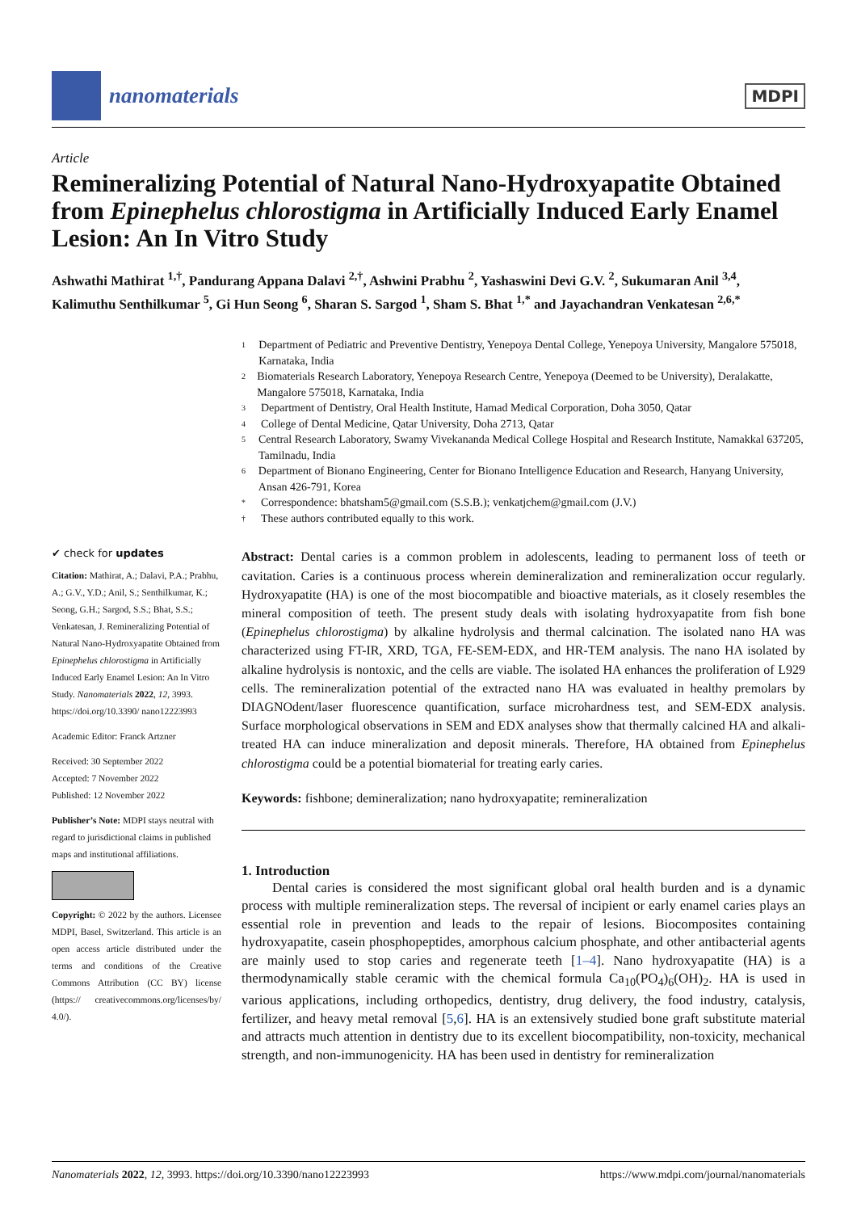nanomaterials
MDPI
Article
Remineralizing Potential of Natural Nano-Hydroxyapatite Obtained from Epinephelus chlorostigma in Artificially Induced Early Enamel Lesion: An In Vitro Study
Ashwathi Mathirat <sup>1,†</sup>, Pandurang Appana Dalavi <sup>2,†</sup>, Ashwini Prabhu <sup>2</sup>, Yashaswini Devi G.V. <sup>2</sup>, Sukumaran Anil <sup>3,4</sup>, Kalimuthu Senthilkumar <sup>5</sup>, Gi Hun Seong <sup>6</sup>, Sharan S. Sargod <sup>1</sup>, Sham S. Bhat <sup>1,*</sup> and Jayachandran Venkatesan <sup>2,6,*</sup>
✔ check for updates
Citation: Mathirat, A.; Dalavi, P.A.; Prabhu, A.; G.V., Y.D.; Anil, S.; Senthilkumar, K.; Seong, G.H.; Sargod, S.S.; Bhat, S.S.; Venkatesan, J. Remineralizing Potential of Natural Nano-Hydroxyapatite Obtained from Epinephelus chlorostigma in Artificially Induced Early Enamel Lesion: An In Vitro Study. Nanomaterials 2022, 12, 3993. https://doi.org/10.3390/ nano12223993
Academic Editor: Franck Artzner
Received: 30 September 2022
Accepted: 7 November 2022
Published: 12 November 2022
Publisher’s Note: MDPI stays neutral with regard to jurisdictional claims in published maps and institutional affiliations.
Copyright: © 2022 by the authors. Licensee MDPI, Basel, Switzerland. This article is an open access article distributed under the terms and conditions of the Creative Commons Attribution (CC BY) license (https:// creativecommons.org/licenses/by/ 4.0/).
1 Department of Pediatric and Preventive Dentistry, Yenepoya Dental College, Yenepoya University, Mangalore 575018, Karnataka, India
2 Biomaterials Research Laboratory, Yenepoya Research Centre, Yenepoya (Deemed to be University), Deralakatte, Mangalore 575018, Karnataka, India
3 Department of Dentistry, Oral Health Institute, Hamad Medical Corporation, Doha 3050, Qatar
4 College of Dental Medicine, Qatar University, Doha 2713, Qatar
5 Central Research Laboratory, Swamy Vivekananda Medical College Hospital and Research Institute, Namakkal 637205, Tamilnadu, India
6 Department of Bionano Engineering, Center for Bionano Intelligence Education and Research, Hanyang University, Ansan 426-791, Korea
* Correspondence: bhatsham5@gmail.com (S.S.B.); venkatjchem@gmail.com (J.V.)
† These authors contributed equally to this work.
Abstract: Dental caries is a common problem in adolescents, leading to permanent loss of teeth or cavitation. Caries is a continuous process wherein demineralization and remineralization occur regularly. Hydroxyapatite (HA) is one of the most biocompatible and bioactive materials, as it closely resembles the mineral composition of teeth. The present study deals with isolating hydroxyapatite from fish bone (Epinephelus chlorostigma) by alkaline hydrolysis and thermal calcination. The isolated nano HA was characterized using FT-IR, XRD, TGA, FE-SEM-EDX, and HR-TEM analysis. The nano HA isolated by alkaline hydrolysis is nontoxic, and the cells are viable. The isolated HA enhances the proliferation of L929 cells. The remineralization potential of the extracted nano HA was evaluated in healthy premolars by DIAGNOdent/laser fluorescence quantification, surface microhardness test, and SEM-EDX analysis. Surface morphological observations in SEM and EDX analyses show that thermally calcined HA and alkali-treated HA can induce mineralization and deposit minerals. Therefore, HA obtained from Epinephelus chlorostigma could be a potential biomaterial for treating early caries.
Keywords: fishbone; demineralization; nano hydroxyapatite; remineralization
1. Introduction
Dental caries is considered the most significant global oral health burden and is a dynamic process with multiple remineralization steps. The reversal of incipient or early enamel caries plays an essential role in prevention and leads to the repair of lesions. Biocomposites containing hydroxyapatite, casein phosphopeptides, amorphous calcium phosphate, and other antibacterial agents are mainly used to stop caries and regenerate teeth [1–4]. Nano hydroxyapatite (HA) is a thermodynamically stable ceramic with the chemical formula Ca<sub>10</sub>(PO<sub>4</sub>)<sub>6</sub>(OH)<sub>2</sub>. HA is used in various applications, including orthopedics, dentistry, drug delivery, the food industry, catalysis, fertilizer, and heavy metal removal [5,6]. HA is an extensively studied bone graft substitute material and attracts much attention in dentistry due to its excellent biocompatibility, non-toxicity, mechanical strength, and non-immunogenicity. HA has been used in dentistry for remineralization
Nanomaterials 2022, 12, 3993. https://doi.org/10.3390/nano12223993 https://www.mdpi.com/journal/nanomaterials